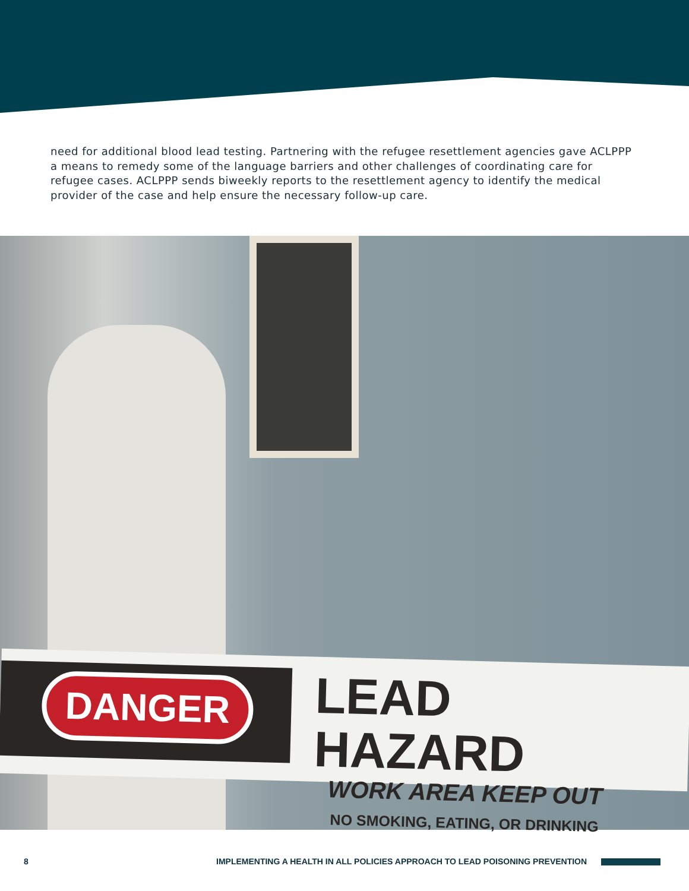need for additional blood lead testing. Partnering with the refugee resettlement agencies gave ACLPPP a means to remedy some of the language barriers and other challenges of coordinating care for refugee cases. ACLPPP sends biweekly reports to the resettlement agency to identify the medical provider of the case and help ensure the necessary follow-up care.
DANGER
LEAD HAZARD
WORK AREA KEEP OUT
NO SMOKING, EATING, OR DRINKING
8 IMPLEMENTING A HEALTH IN ALL POLICIES APPROACH TO LEAD POISONING PREVENTION